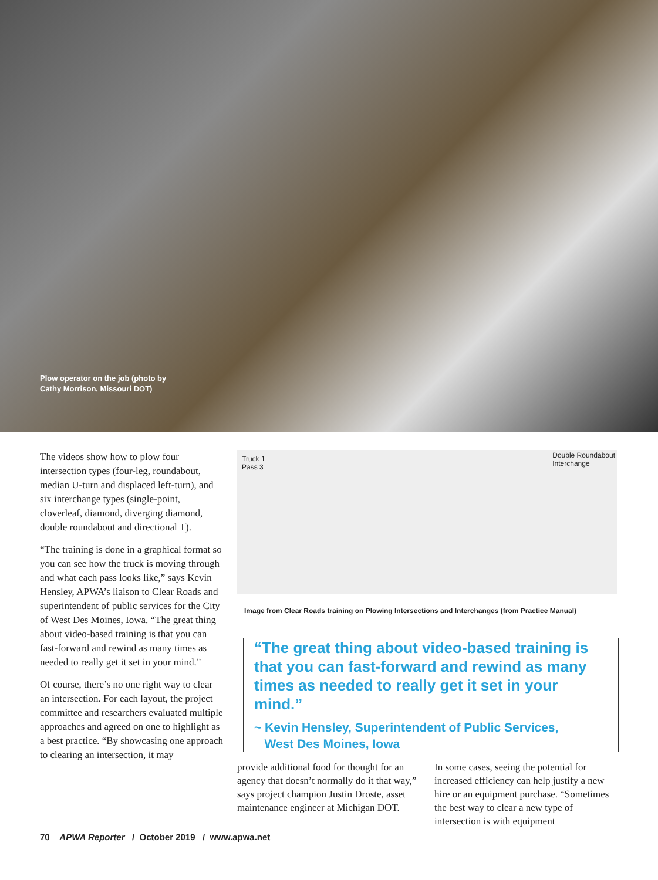Plow operator on the job (photo by
Cathy Morrison, Missouri DOT)
The videos show how to plow four intersection types (four-leg, round­about, median U-turn and displaced left-turn), and six interchange types (single-point, cloverleaf, diamond, diverging diamond, double round­about and directional T).
“The training is done in a graphical format so you can see how the truck is moving through and what each pass looks like,” says Kevin Hensley, APWA’s liaison to Clear Roads and superin­tendent of public services for the City of West Des Moines, Iowa. “The great thing about video-based training is that you can fast-forward and rewind as many times as needed to really get it set in your mind.”
Of course, there’s no one right way to clear an intersection. For each layout, the project committee and research­ers evaluated multiple approaches and agreed on one to highlight as a best practice. “By showcasing one approach to clearing an intersection, it may
Truck 1
Pass 3
Double Roundabout
Interchange
Image from Clear Roads training on Plowing Intersections and Interchanges (from Practice Manual)
“The great thing about video-based training is that you can fast-forward and rewind as many times as needed to really get it set in your mind.”
~ Kevin Hensley, Superintendent of Public Services,
West Des Moines, Iowa
provide additional food for thought for an agency that doesn’t normally do it that way,” says project champion Justin Droste, asset maintenance engineer at Michigan DOT.
In some cases, seeing the potential for increased efficiency can help justify a new hire or an equipment purchase. “Sometimes the best way to clear a new type of intersection is with equipment
70 APWA Reporter / October 2019 / www.apwa.net